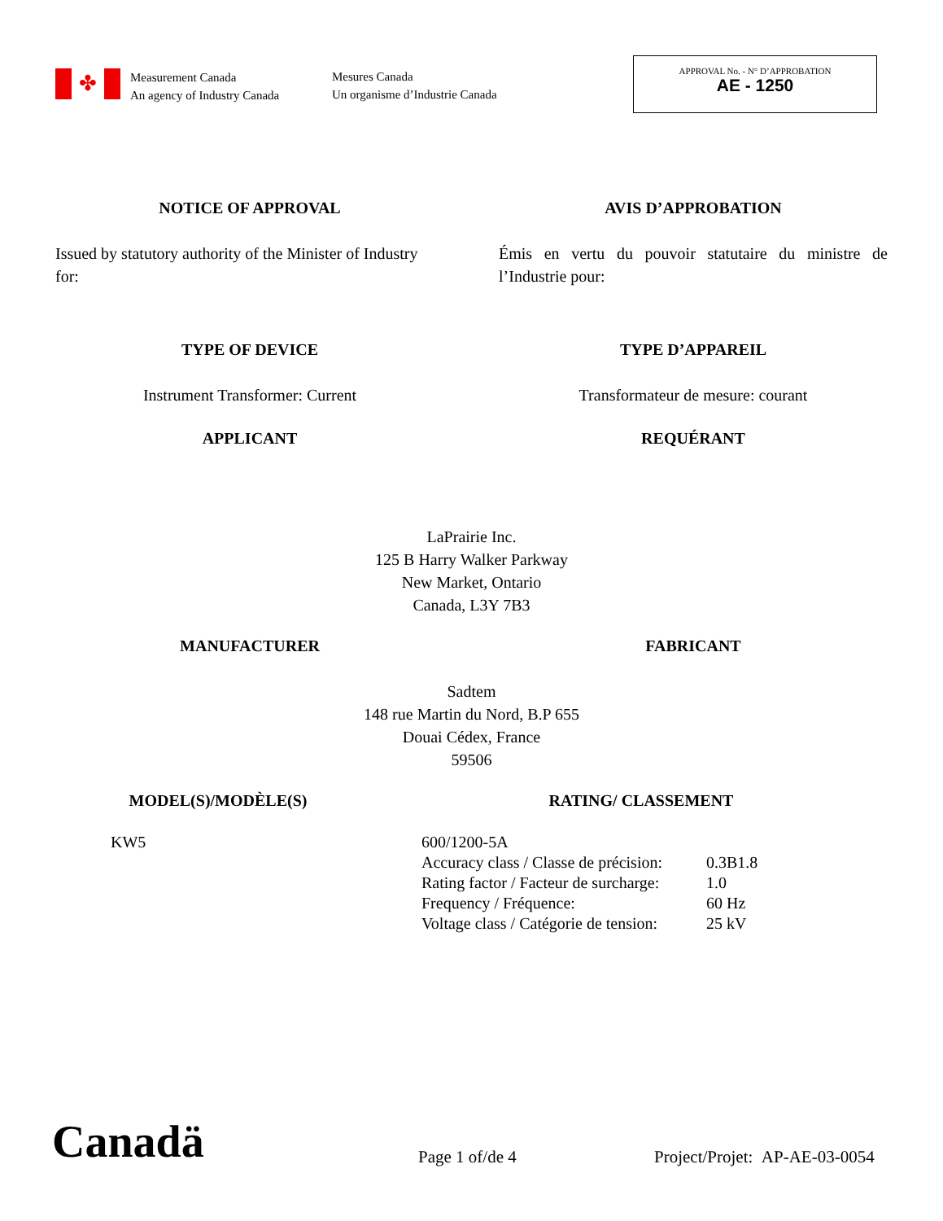✤
Measurement Canada
An agency of Industry Canada
Mesures Canada
Un organisme d’Industrie Canada
APPROVAL No. - N° D’APPROBATION
AE - 1250
NOTICE OF APPROVAL AVIS D’APPROBATION
Issued by statutory authority of the Minister of Industry for:
Émis en vertu du pouvoir statutaire du ministre de l’Industrie pour:
TYPE OF DEVICE TYPE D’APPAREIL
Instrument Transformer: Current Transformateur de mesure: courant
APPLICANT REQUÉRANT
LaPrairie Inc.
125 B Harry Walker Parkway
New Market, Ontario
Canada, L3Y 7B3
MANUFACTURER FABRICANT
Sadtem
148 rue Martin du Nord, B.P 655
Douai Cédex, France
59506
MODEL(S)/MODÈLE(S) RATING/ CLASSEMENT
KW5
| 600/1200-5A | |
| Accuracy class / Classe de précision: | 0.3B1.8 |
| Rating factor / Facteur de surcharge: | 1.0 |
| Frequency / Fréquence: | 60 Hz |
| Voltage class / Catégorie de tension: | 25 kV |
Canadä
Page 1 of/de 4
Project/Projet: AP-AE-03-0054